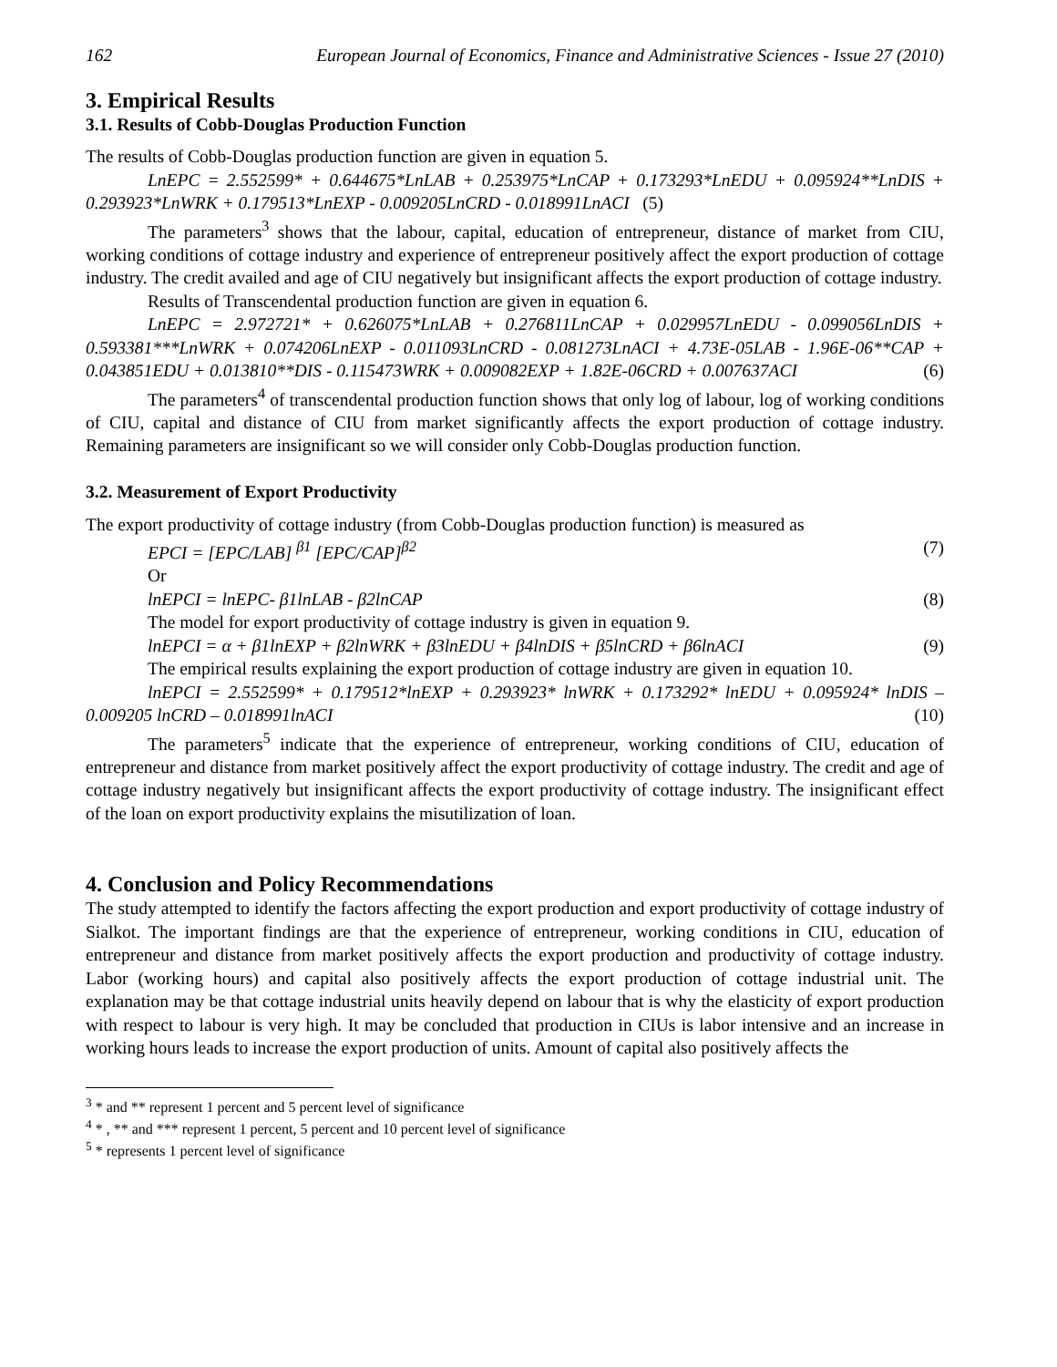162 European Journal of Economics, Finance and Administrative Sciences - Issue 27 (2010)
3. Empirical Results
3.1. Results of Cobb-Douglas Production Function
The results of Cobb-Douglas production function are given in equation 5.
LnEPC = 2.552599* + 0.644675*LnLAB + 0.253975*LnCAP + 0.173293*LnEDU + 0.095924**LnDIS + 0.293923*LnWRK + 0.179513*LnEXP - 0.009205LnCRD - 0.018991LnACI (5)
The parameters<sup>3</sup> shows that the labour, capital, education of entrepreneur, distance of market from CIU, working conditions of cottage industry and experience of entrepreneur positively affect the export production of cottage industry. The credit availed and age of CIU negatively but insignificant affects the export production of cottage industry.
Results of Transcendental production function are given in equation 6.
LnEPC = 2.972721* + 0.626075*LnLAB + 0.276811LnCAP + 0.029957LnEDU - 0.099056LnDIS + 0.593381***LnWRK + 0.074206LnEXP - 0.011093LnCRD - 0.081273LnACI + 4.73E-05LAB - 1.96E-06**CAP + 0.043851EDU + 0.013810**DIS - 0.115473WRK + 0.009082EXP + 1.82E-06CRD + 0.007637ACI (6)
The parameters<sup>4</sup> of transcendental production function shows that only log of labour, log of working conditions of CIU, capital and distance of CIU from market significantly affects the export production of cottage industry. Remaining parameters are insignificant so we will consider only Cobb-Douglas production function.
3.2. Measurement of Export Productivity
The export productivity of cottage industry (from Cobb-Douglas production function) is measured as
EPCI = [EPC/LAB] <sup>β1</sup> [EPC/CAP]<sup>β2</sup> (7)
Or
lnEPCI = lnEPC- β1lnLAB - β2lnCAP (8)
The model for export productivity of cottage industry is given in equation 9.
lnEPCI = α + β1lnEXP + β2lnWRK + β3lnEDU + β4lnDIS + β5lnCRD + β6lnACI (9)
The empirical results explaining the export production of cottage industry are given in equation 10.
lnEPCI = 2.552599* + 0.179512*lnEXP + 0.293923* lnWRK + 0.173292* lnEDU + 0.095924* lnDIS – 0.009205 lnCRD – 0.018991lnACI (10)
The parameters<sup>5</sup> indicate that the experience of entrepreneur, working conditions of CIU, education of entrepreneur and distance from market positively affect the export productivity of cottage industry. The credit and age of cottage industry negatively but insignificant affects the export productivity of cottage industry. The insignificant effect of the loan on export productivity explains the misutilization of loan.
4. Conclusion and Policy Recommendations
The study attempted to identify the factors affecting the export production and export productivity of cottage industry of Sialkot. The important findings are that the experience of entrepreneur, working conditions in CIU, education of entrepreneur and distance from market positively affects the export production and productivity of cottage industry. Labor (working hours) and capital also positively affects the export production of cottage industrial unit. The explanation may be that cottage industrial units heavily depend on labour that is why the elasticity of export production with respect to labour is very high. It may be concluded that production in CIUs is labor intensive and an increase in working hours leads to increase the export production of units. Amount of capital also positively affects the
<sup>3</sup> * and ** represent 1 percent and 5 percent level of significance
<sup>4</sup> * , ** and *** represent 1 percent, 5 percent and 10 percent level of significance
<sup>5</sup> * represents 1 percent level of significance